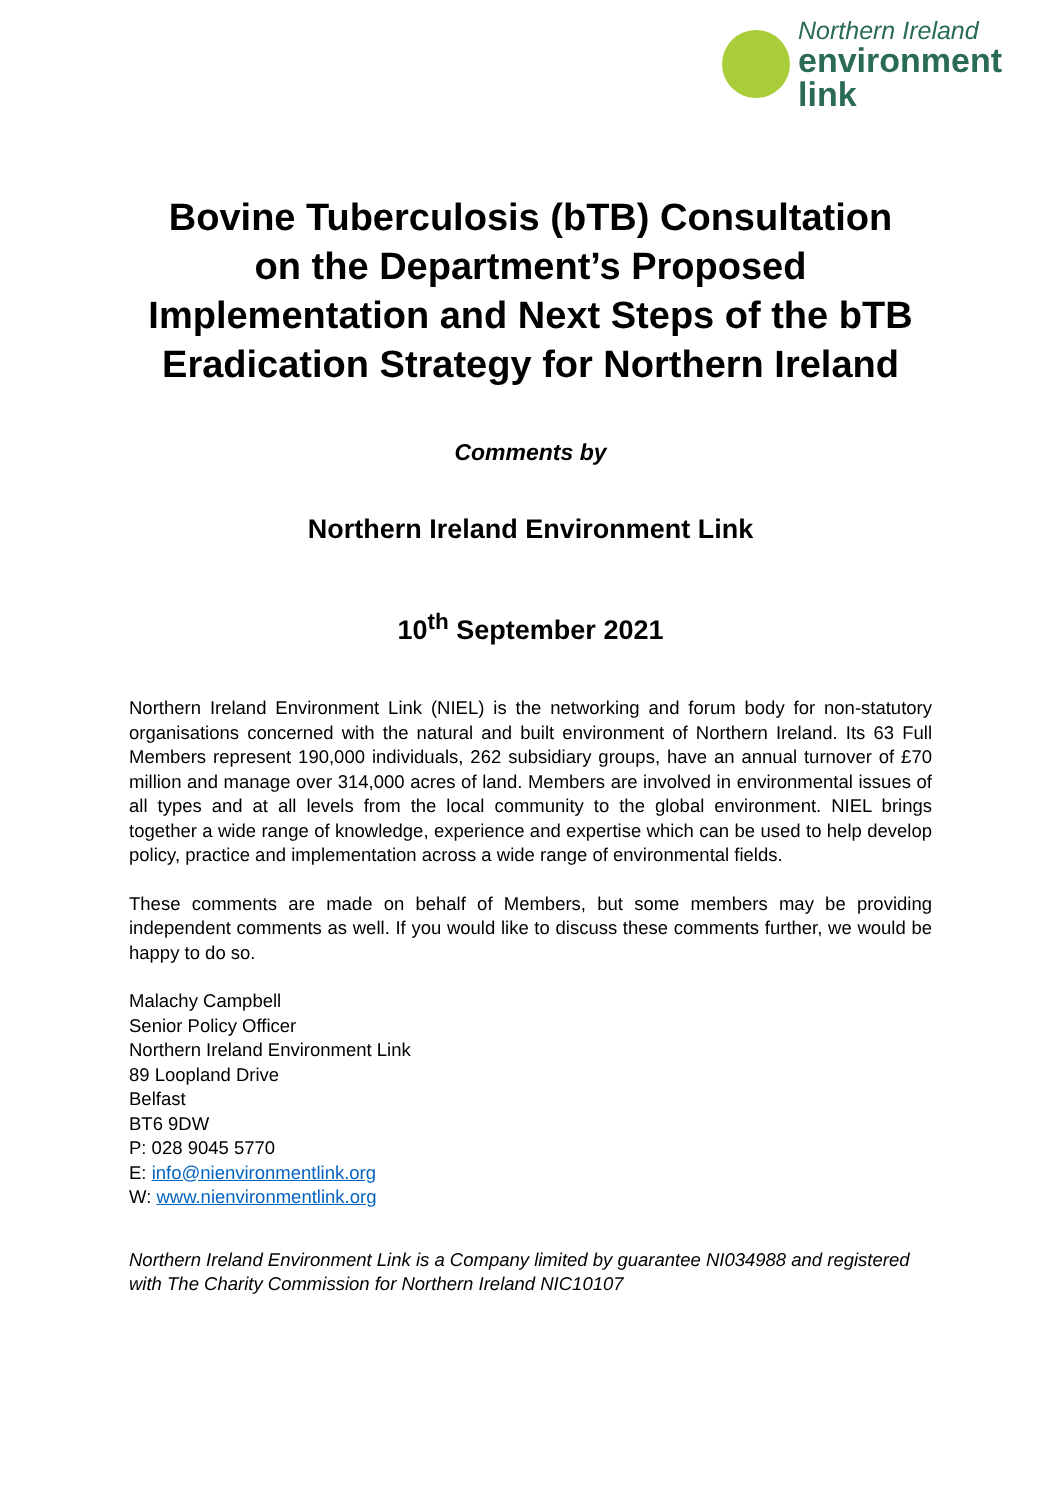Northern Ireland
environment
link
Bovine Tuberculosis (bTB) Consultation
on the Department’s Proposed
Implementation and Next Steps of the bTB
Eradication Strategy for Northern Ireland
Comments by
Northern Ireland Environment Link
10<sup>th</sup> September 2021
Northern Ireland Environment Link (NIEL) is the networking and forum body for non-statutory organisations concerned with the natural and built environment of Northern Ireland. Its 63 Full Members represent 190,000 individuals, 262 subsidiary groups, have an annual turnover of £70 million and manage over 314,000 acres of land. Members are involved in environmental issues of all types and at all levels from the local community to the global environment. NIEL brings together a wide range of knowledge, experience and expertise which can be used to help develop policy, practice and implementation across a wide range of environmental fields.
These comments are made on behalf of Members, but some members may be providing independent comments as well. If you would like to discuss these comments further, we would be happy to do so.
Malachy Campbell
Senior Policy Officer
Northern Ireland Environment Link
89 Loopland Drive
Belfast
BT6 9DW
P: 028 9045 5770
E: info@nienvironmentlink.org
W: www.nienvironmentlink.org
Northern Ireland Environment Link is a Company limited by guarantee NI034988 and registered with The Charity Commission for Northern Ireland NIC10107